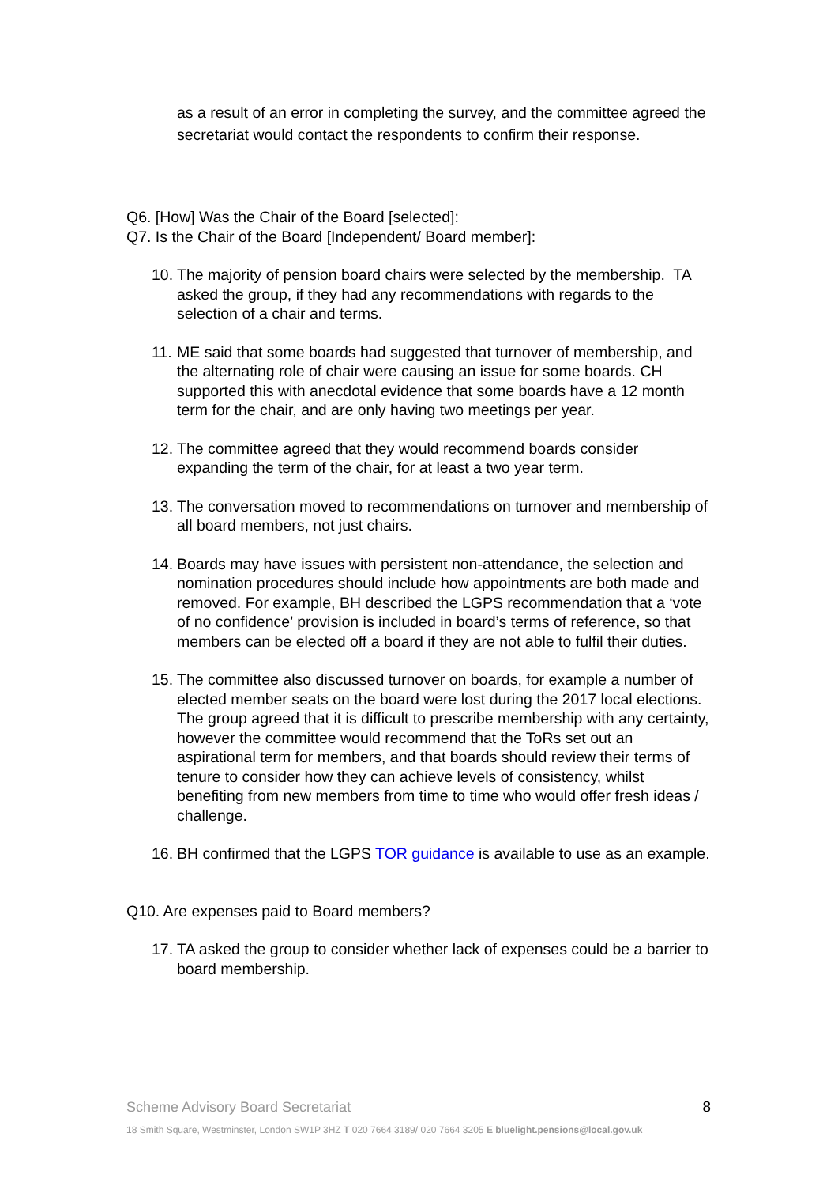as a result of an error in completing the survey, and the committee agreed the secretariat would contact the respondents to confirm their response.
Q6. [How] Was the Chair of the Board [selected]:
Q7. Is the Chair of the Board [Independent/ Board member]:
10. The majority of pension board chairs were selected by the membership. TA asked the group, if they had any recommendations with regards to the selection of a chair and terms.
11. ME said that some boards had suggested that turnover of membership, and the alternating role of chair were causing an issue for some boards. CH supported this with anecdotal evidence that some boards have a 12 month term for the chair, and are only having two meetings per year.
12. The committee agreed that they would recommend boards consider expanding the term of the chair, for at least a two year term.
13. The conversation moved to recommendations on turnover and membership of all board members, not just chairs.
14. Boards may have issues with persistent non-attendance, the selection and nomination procedures should include how appointments are both made and removed. For example, BH described the LGPS recommendation that a ‘vote of no confidence’ provision is included in board’s terms of reference, so that members can be elected off a board if they are not able to fulfil their duties.
15. The committee also discussed turnover on boards, for example a number of elected member seats on the board were lost during the 2017 local elections. The group agreed that it is difficult to prescribe membership with any certainty, however the committee would recommend that the ToRs set out an aspirational term for members, and that boards should review their terms of tenure to consider how they can achieve levels of consistency, whilst benefiting from new members from time to time who would offer fresh ideas / challenge.
16. BH confirmed that the LGPS TOR guidance is available to use as an example.
Q10. Are expenses paid to Board members?
17. TA asked the group to consider whether lack of expenses could be a barrier to board membership.
Scheme Advisory Board Secretariat
8
18 Smith Square, Westminster, London SW1P 3HZ T 020 7664 3189/ 020 7664 3205 E bluelight.pensions@local.gov.uk